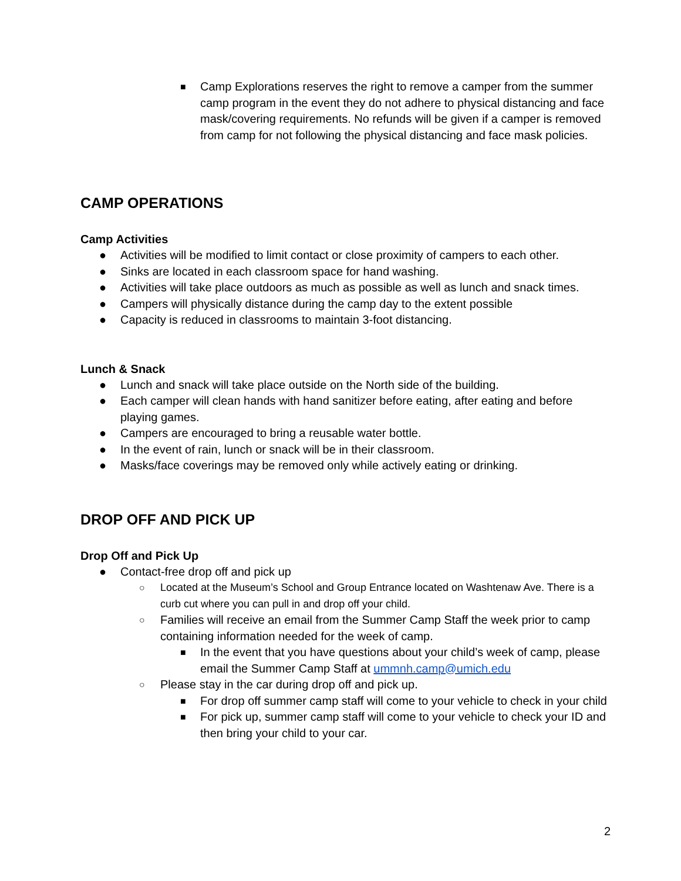■ Camp Explorations reserves the right to remove a camper from the summer camp program in the event they do not adhere to physical distancing and face mask/covering requirements. No refunds will be given if a camper is removed from camp for not following the physical distancing and face mask policies.
CAMP OPERATIONS
Camp Activities
● Activities will be modified to limit contact or close proximity of campers to each other.
● Sinks are located in each classroom space for hand washing.
● Activities will take place outdoors as much as possible as well as lunch and snack times.
● Campers will physically distance during the camp day to the extent possible
● Capacity is reduced in classrooms to maintain 3-foot distancing.
Lunch & Snack
● Lunch and snack will take place outside on the North side of the building.
● Each camper will clean hands with hand sanitizer before eating, after eating and before playing games.
● Campers are encouraged to bring a reusable water bottle.
● In the event of rain, lunch or snack will be in their classroom.
● Masks/face coverings may be removed only while actively eating or drinking.
DROP OFF AND PICK UP
Drop Off and Pick Up
● Contact-free drop off and pick up
○ Located at the Museum’s School and Group Entrance located on Washtenaw Ave. There is a curb cut where you can pull in and drop off your child.
○ Families will receive an email from the Summer Camp Staff the week prior to camp containing information needed for the week of camp.
■ In the event that you have questions about your child’s week of camp, please email the Summer Camp Staff at ummnh.camp@umich.edu
○ Please stay in the car during drop off and pick up.
■ For drop off summer camp staff will come to your vehicle to check in your child
■ For pick up, summer camp staff will come to your vehicle to check your ID and then bring your child to your car.
2